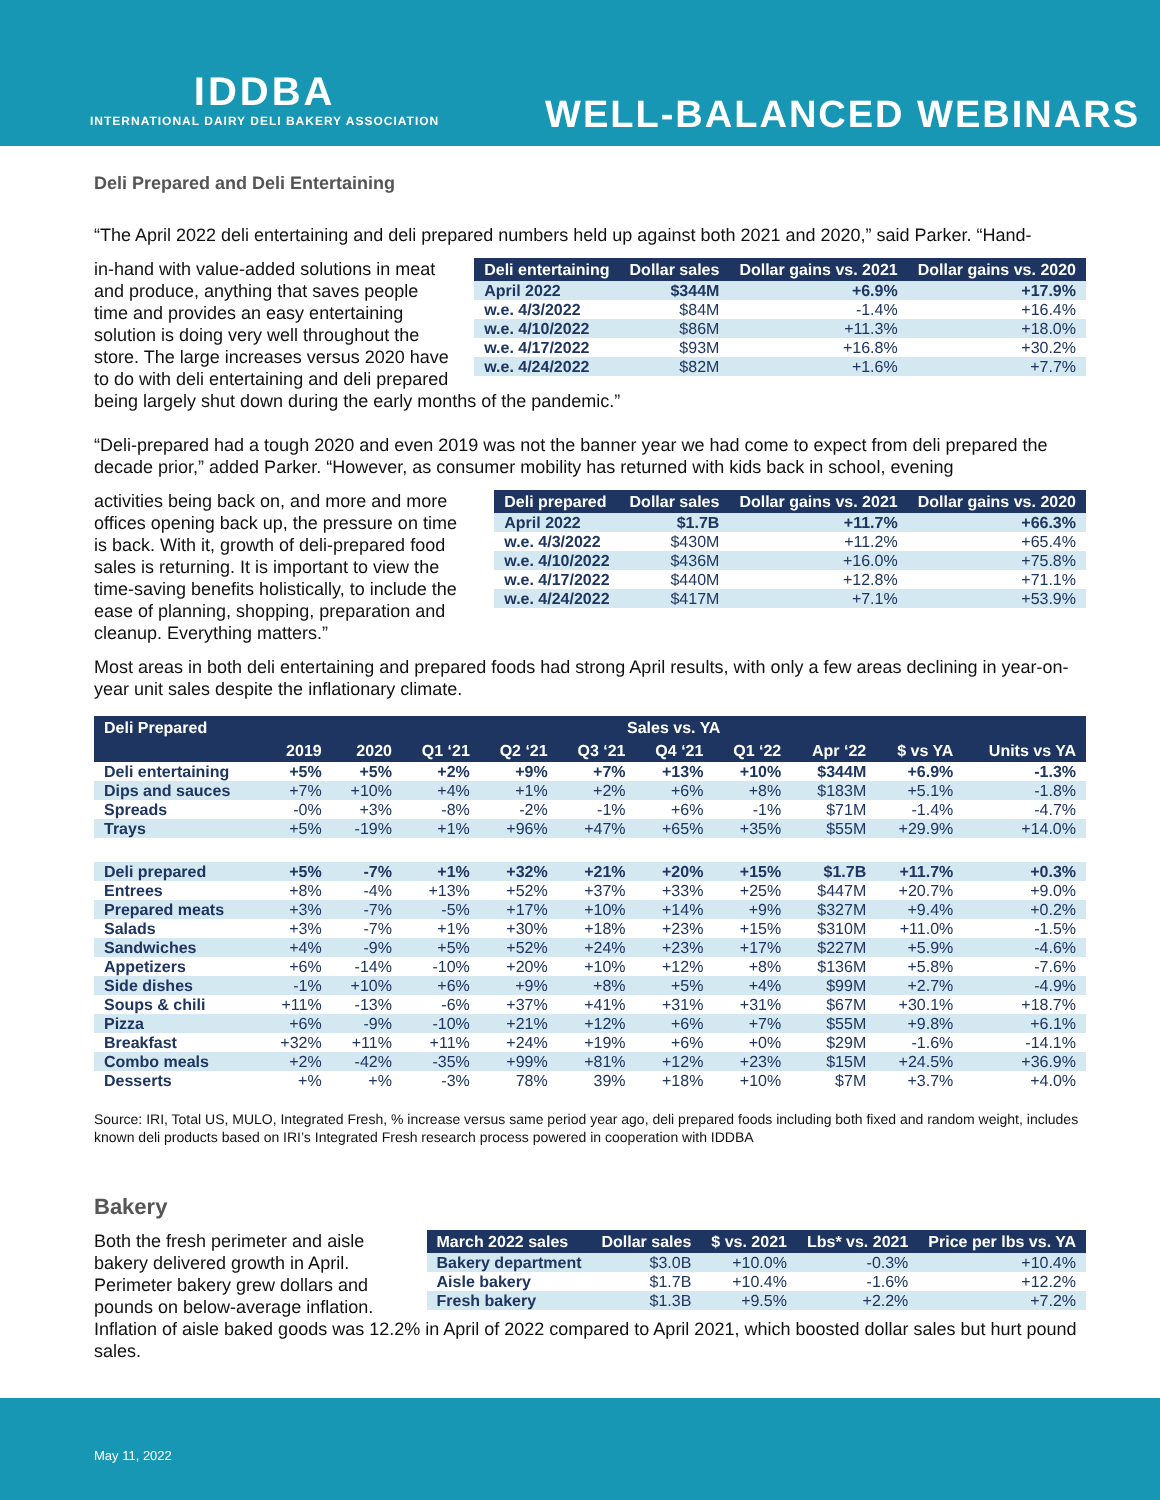IDDBA
INTERNATIONAL DAIRY DELI BAKERY ASSOCIATION
WELL-BALANCED WEBINARS
Deli Prepared and Deli Entertaining
“The April 2022 deli entertaining and deli prepared numbers held up against both 2021 and 2020,” said Parker. “Hand-
| Deli entertaining | Dollar sales | Dollar gains vs. 2021 | Dollar gains vs. 2020 |
| --- | --- | --- | --- |
| April 2022 | $344M | +6.9% | +17.9% |
| w.e. 4/3/2022 | $84M | -1.4% | +16.4% |
| w.e. 4/10/2022 | $86M | +11.3% | +18.0% |
| w.e. 4/17/2022 | $93M | +16.8% | +30.2% |
| w.e. 4/24/2022 | $82M | +1.6% | +7.7% |
in-hand with value-added solutions in meat and produce, anything that saves people time and provides an easy entertaining solution is doing very well throughout the store. The large increases versus 2020 have to do with deli entertaining and deli prepared being largely shut down during the early months of the pandemic.”
“Deli-prepared had a tough 2020 and even 2019 was not the banner year we had come to expect from deli prepared the decade prior,” added Parker. “However, as consumer mobility has returned with kids back in school, evening
| Deli prepared | Dollar sales | Dollar gains vs. 2021 | Dollar gains vs. 2020 |
| --- | --- | --- | --- |
| April 2022 | $1.7B | +11.7% | +66.3% |
| w.e. 4/3/2022 | $430M | +11.2% | +65.4% |
| w.e. 4/10/2022 | $436M | +16.0% | +75.8% |
| w.e. 4/17/2022 | $440M | +12.8% | +71.1% |
| w.e. 4/24/2022 | $417M | +7.1% | +53.9% |
activities being back on, and more and more offices opening back up, the pressure on time is back. With it, growth of deli-prepared food sales is returning. It is important to view the time-saving benefits holistically, to include the ease of planning, shopping, preparation and cleanup. Everything matters.”
Most areas in both deli entertaining and prepared foods had strong April results, with only a few areas declining in year-on-year unit sales despite the inflationary climate.
| Deli Prepared | Sales vs. YA | | | | | | | | | |
| --- | --- | --- | --- | --- | --- | --- | --- | --- | --- | --- |
| | 2019 | 2020 | Q1 ‘21 | Q2 ‘21 | Q3 ‘21 | Q4 ‘21 | Q1 ‘22 | Apr ‘22 | $ vs YA | Units vs YA |
| Deli entertaining | +5% | +5% | +2% | +9% | +7% | +13% | +10% | $344M | +6.9% | -1.3% |
| Dips and sauces | +7% | +10% | +4% | +1% | +2% | +6% | +8% | $183M | +5.1% | -1.8% |
| Spreads | -0% | +3% | -8% | -2% | -1% | +6% | -1% | $71M | -1.4% | -4.7% |
| Trays | +5% | -19% | +1% | +96% | +47% | +65% | +35% | $55M | +29.9% | +14.0% |
| Deli prepared | +5% | -7% | +1% | +32% | +21% | +20% | +15% | $1.7B | +11.7% | +0.3% |
| Entrees | +8% | -4% | +13% | +52% | +37% | +33% | +25% | $447M | +20.7% | +9.0% |
| Prepared meats | +3% | -7% | -5% | +17% | +10% | +14% | +9% | $327M | +9.4% | +0.2% |
| Salads | +3% | -7% | +1% | +30% | +18% | +23% | +15% | $310M | +11.0% | -1.5% |
| Sandwiches | +4% | -9% | +5% | +52% | +24% | +23% | +17% | $227M | +5.9% | -4.6% |
| Appetizers | +6% | -14% | -10% | +20% | +10% | +12% | +8% | $136M | +5.8% | -7.6% |
| Side dishes | -1% | +10% | +6% | +9% | +8% | +5% | +4% | $99M | +2.7% | -4.9% |
| Soups & chili | +11% | -13% | -6% | +37% | +41% | +31% | +31% | $67M | +30.1% | +18.7% |
| Pizza | +6% | -9% | -10% | +21% | +12% | +6% | +7% | $55M | +9.8% | +6.1% |
| Breakfast | +32% | +11% | +11% | +24% | +19% | +6% | +0% | $29M | -1.6% | -14.1% |
| Combo meals | +2% | -42% | -35% | +99% | +81% | +12% | +23% | $15M | +24.5% | +36.9% |
| Desserts | +% | +% | -3% | 78% | 39% | +18% | +10% | $7M | +3.7% | +4.0% |
Source: IRI, Total US, MULO, Integrated Fresh, % increase versus same period year ago, deli prepared foods including both fixed and random weight, includes known deli products based on IRI’s Integrated Fresh research process powered in cooperation with IDDBA
Bakery
| March 2022 sales | Dollar sales | $ vs. 2021 | Lbs* vs. 2021 | Price per lbs vs. YA |
| --- | --- | --- | --- | --- |
| Bakery department | $3.0B | +10.0% | -0.3% | +10.4% |
| Aisle bakery | $1.7B | +10.4% | -1.6% | +12.2% |
| Fresh bakery | $1.3B | +9.5% | +2.2% | +7.2% |
Both the fresh perimeter and aisle bakery delivered growth in April. Perimeter bakery grew dollars and pounds on below-average inflation. Inflation of aisle baked goods was 12.2% in April of 2022 compared to April 2021, which boosted dollar sales but hurt pound sales.
May 11, 2022